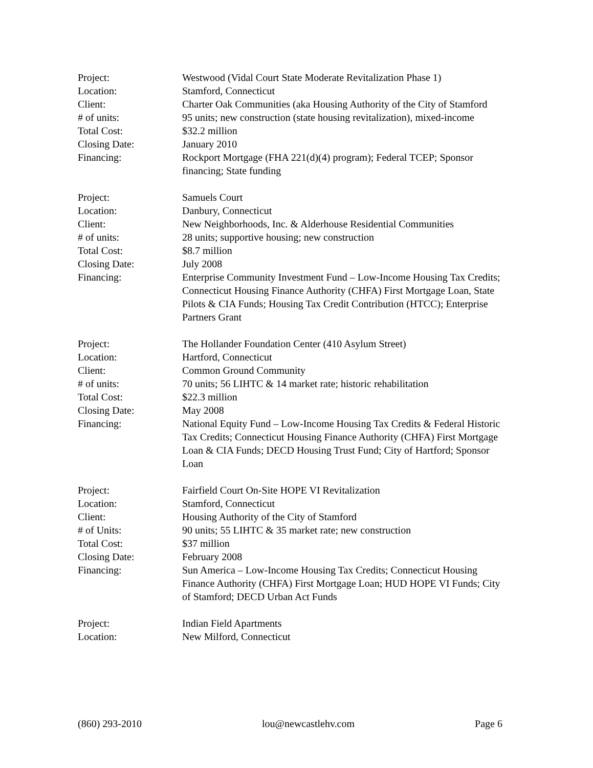Project: Westwood (Vidal Court State Moderate Revitalization Phase 1)
Location: Stamford, Connecticut
Client: Charter Oak Communities (aka Housing Authority of the City of Stamford
# of units: 95 units; new construction (state housing revitalization), mixed-income
Total Cost: $32.2 million
Closing Date: January 2010
Financing: Rockport Mortgage (FHA 221(d)(4) program); Federal TCEP; Sponsor financing; State funding
Project: Samuels Court
Location: Danbury, Connecticut
Client: New Neighborhoods, Inc. & Alderhouse Residential Communities
# of units: 28 units; supportive housing; new construction
Total Cost: $8.7 million
Closing Date: July 2008
Financing: Enterprise Community Investment Fund – Low-Income Housing Tax Credits; Connecticut Housing Finance Authority (CHFA) First Mortgage Loan, State Pilots & CIA Funds; Housing Tax Credit Contribution (HTCC); Enterprise Partners Grant
Project: The Hollander Foundation Center (410 Asylum Street)
Location: Hartford, Connecticut
Client: Common Ground Community
# of units: 70 units; 56 LIHTC & 14 market rate; historic rehabilitation
Total Cost: $22.3 million
Closing Date: May 2008
Financing: National Equity Fund – Low-Income Housing Tax Credits & Federal Historic Tax Credits; Connecticut Housing Finance Authority (CHFA) First Mortgage Loan & CIA Funds; DECD Housing Trust Fund; City of Hartford; Sponsor Loan
Project: Fairfield Court On-Site HOPE VI Revitalization
Location: Stamford, Connecticut
Client: Housing Authority of the City of Stamford
# of Units: 90 units; 55 LIHTC & 35 market rate; new construction
Total Cost: $37 million
Closing Date: February 2008
Financing: Sun America – Low-Income Housing Tax Credits; Connecticut Housing Finance Authority (CHFA) First Mortgage Loan; HUD HOPE VI Funds; City of Stamford; DECD Urban Act Funds
Project: Indian Field Apartments
Location: New Milford, Connecticut
(860) 293-2010 lou@newcastlehv.com Page 6